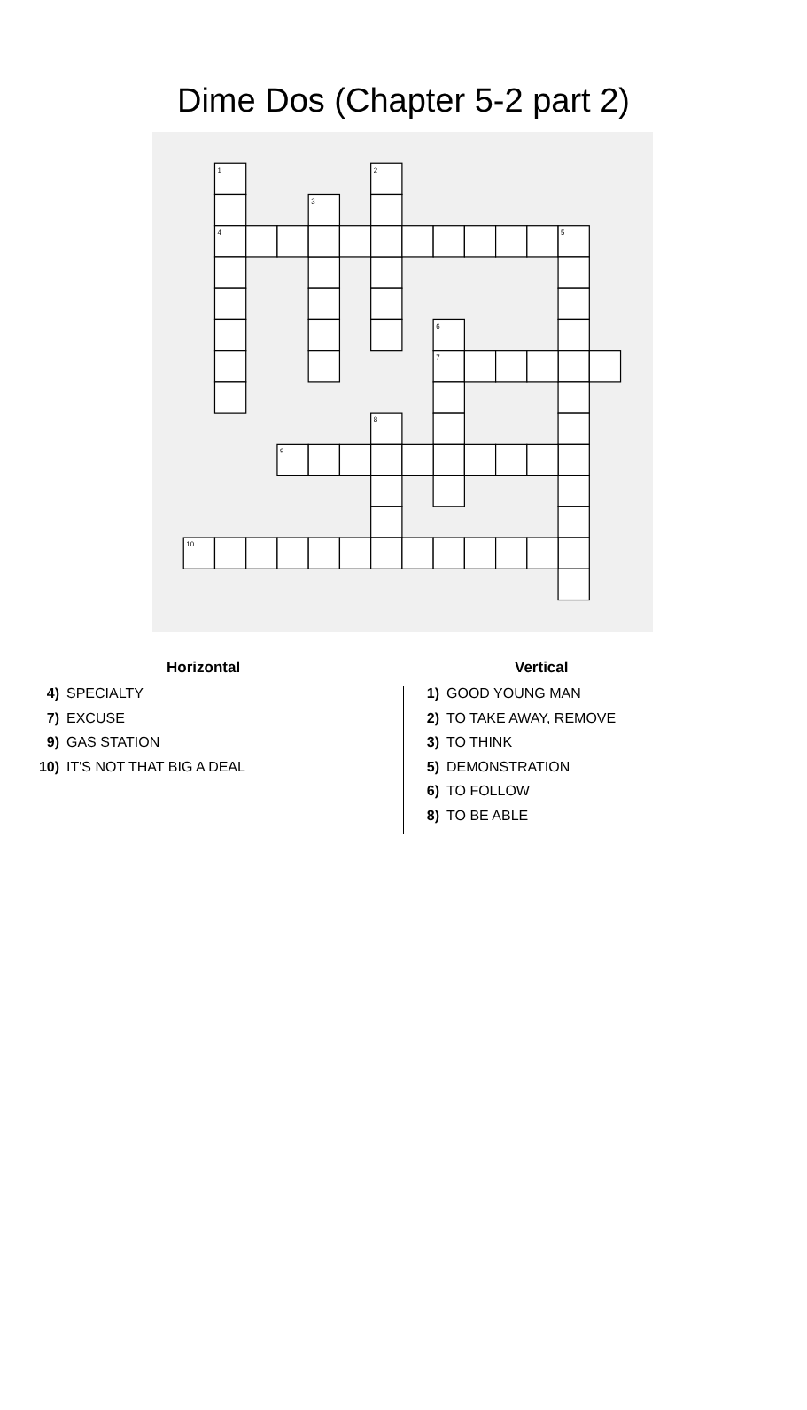Dime Dos (Chapter 5-2 part 2)
1
2
3
4
5
6
7
8
9
10
Horizontal
4) SPECIALTY
7) EXCUSE
9) GAS STATION
10) IT'S NOT THAT BIG A DEAL
Vertical
1) GOOD YOUNG MAN
2) TO TAKE AWAY, REMOVE
3) TO THINK
5) DEMONSTRATION
6) TO FOLLOW
8) TO BE ABLE